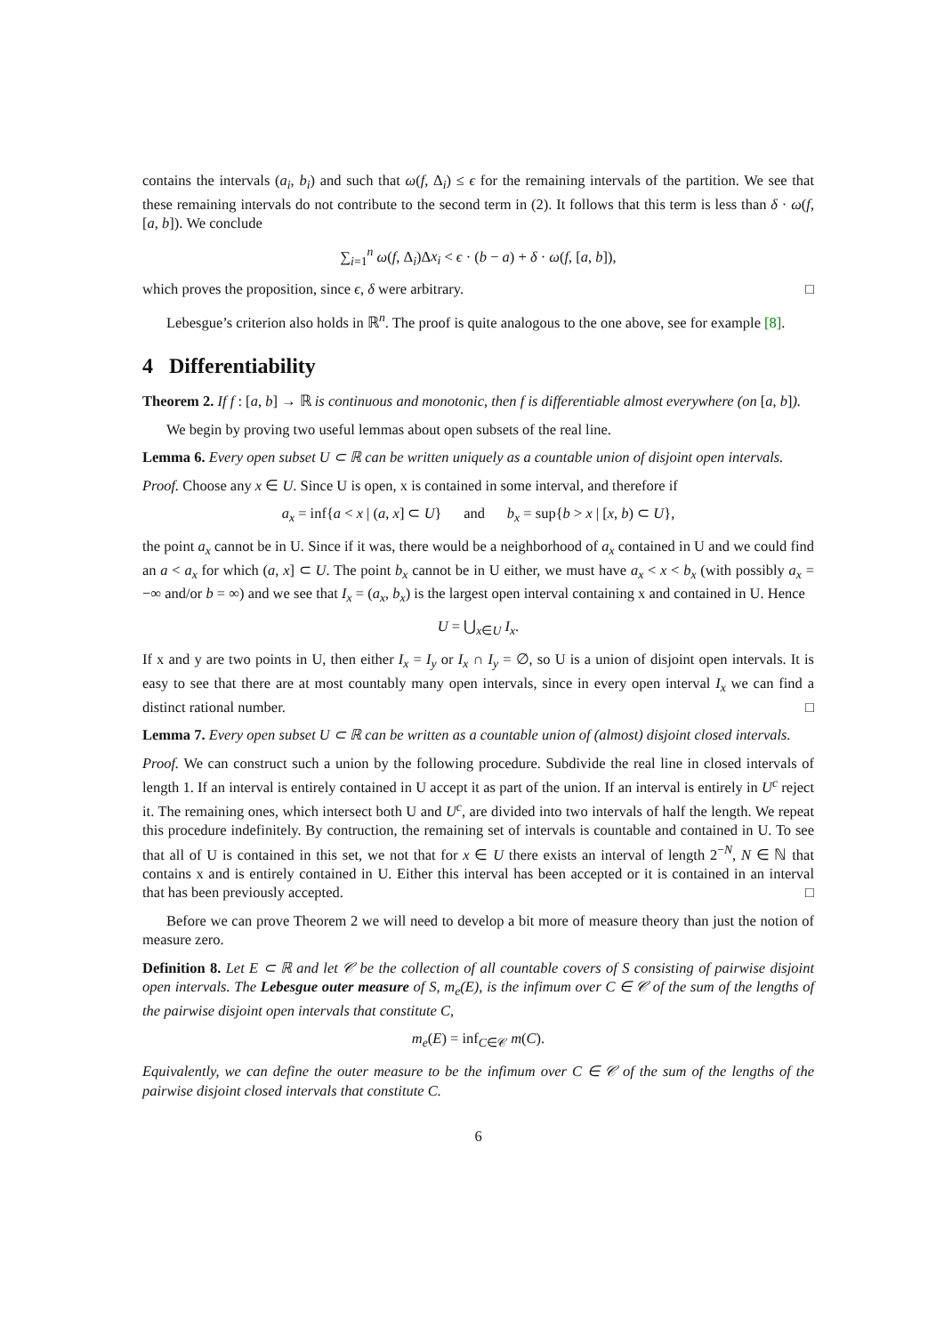contains the intervals (a<sub>i</sub>, b<sub>i</sub>) and such that ω(f, Δ<sub>i</sub>) ≤ ϵ for the remaining intervals of the partition. We see that these remaining intervals do not contribute to the second term in (2). It follows that this term is less than δ · ω(f, [a, b]). We conclude
∑<sub>i=1</sub><sup>n</sup> ω(f, Δ<sub>i</sub>)Δx<sub>i</sub> < ϵ · (b − a) + δ · ω(f, [a, b]),
which proves the proposition, since ϵ, δ were arbitrary. □
Lebesgue’s criterion also holds in ℝ<sup>n</sup>. The proof is quite analogous to the one above, see for example [8].
4 Differentiability
Theorem 2. If f : [a, b] → ℝ is continuous and monotonic, then f is differentiable almost everywhere (on [a, b]).
We begin by proving two useful lemmas about open subsets of the real line.
Lemma 6. Every open subset U ⊂ ℝ can be written uniquely as a countable union of disjoint open intervals.
Proof. Choose any x ∈ U. Since U is open, x is contained in some interval, and therefore if
a<sub>x</sub> = inf{a < x | (a, x] ⊂ U} and b<sub>x</sub> = sup{b > x | [x, b) ⊂ U},
the point a<sub>x</sub> cannot be in U. Since if it was, there would be a neighborhood of a<sub>x</sub> contained in U and we could find an a < a<sub>x</sub> for which (a, x] ⊂ U. The point b<sub>x</sub> cannot be in U either, we must have a<sub>x</sub> < x < b<sub>x</sub> (with possibly a<sub>x</sub> = −∞ and/or b = ∞) and we see that I<sub>x</sub> = (a<sub>x</sub>, b<sub>x</sub>) is the largest open interval containing x and contained in U. Hence
U = ⋃<sub>x∈U</sub> I<sub>x</sub>.
If x and y are two points in U, then either I<sub>x</sub> = I<sub>y</sub> or I<sub>x</sub> ∩ I<sub>y</sub> = ∅, so U is a union of disjoint open intervals. It is easy to see that there are at most countably many open intervals, since in every open interval I<sub>x</sub> we can find a distinct rational number. □
Lemma 7. Every open subset U ⊂ ℝ can be written as a countable union of (almost) disjoint closed intervals.
Proof. We can construct such a union by the following procedure. Subdivide the real line in closed intervals of length 1. If an interval is entirely contained in U accept it as part of the union. If an interval is entirely in U<sup>c</sup> reject it. The remaining ones, which intersect both U and U<sup>c</sup>, are divided into two intervals of half the length. We repeat this procedure indefinitely. By contruction, the remaining set of intervals is countable and contained in U. To see that all of U is contained in this set, we not that for x ∈ U there exists an interval of length 2<sup>−N</sup>, N ∈ ℕ that contains x and is entirely contained in U. Either this interval has been accepted or it is contained in an interval that has been previously accepted. □
Before we can prove Theorem 2 we will need to develop a bit more of measure theory than just the notion of measure zero.
Definition 8. Let E ⊂ ℝ and let 𝒞 be the collection of all countable covers of S consisting of pairwise disjoint open intervals. The Lebesgue outer measure of S, m<sub>e</sub>(E), is the infimum over C ∈ 𝒞 of the sum of the lengths of the pairwise disjoint open intervals that constitute C,
m<sub>e</sub>(E) = inf<sub>C∈𝒞</sub> m(C).
Equivalently, we can define the outer measure to be the infimum over C ∈ 𝒞 of the sum of the lengths of the pairwise disjoint closed intervals that constitute C.
6